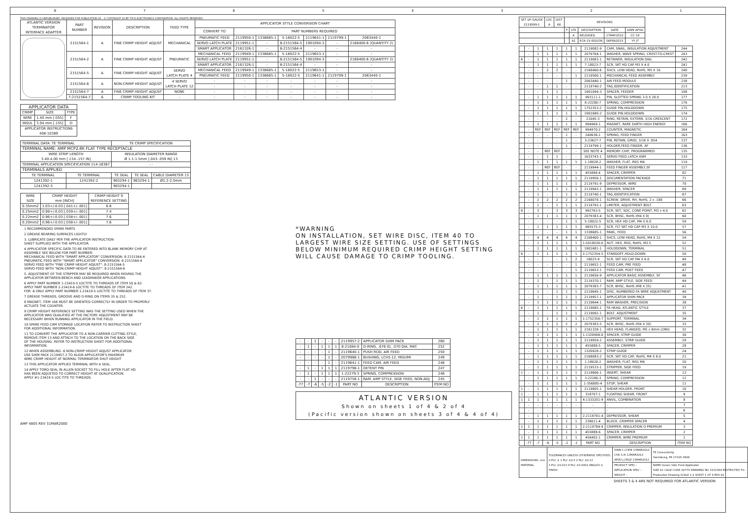87654321
THIS DRAWING IS UNPUBLISHED. RELEASED FOR PUBLICATION 20 · © COPYRIGHT 20 BY TYCO ELECTRONICS CORPORATION. ALL RIGHTS RESERVED.
| ATLANTIC VERSION TERMINATOR INTERFACE ADAPTER | PART NUMBER | REVISION | DESCRIPTION | FEED TYPE | APPLICATOR STYLE CONVERSION CHART | | | | | | |
| --- | --- | --- | --- | --- | --- | --- | --- | --- | --- | --- | --- |
| | | | | | CONVERT TO | PART NUMBERS REQUIRED | | | | | |
| | 2151564-1 | A | FINE CRIMP HEIGHT ADJUST | MECHANICAL | PNEUMATIC FEED | 2119950-1 | 1338685-1 | 5-18022-5 | 2119641-1 | 2119799-1 | 2063440-1 |
| | | | | | SERVO LATCH PLATE | 2119951-1 | - | 8-2151564-5 | 1901094-3 | - | 2168400-6 (QUANTITY 2) |
| | | | | | SMART APPLICATOR | 2161326-1 | - | 8-2151564-4 | - | - | - |
| | 2151564-2 | A | FINE CRIMP HEIGHT ADJUST | PNEUMATIC | MECHANICAL FEED | 2119949-1 | 1338685-1 | 5-18022-5 | 2119653-1 | - | - |
| | | | | | SERVO LATCH PLATE | 2119951-1 | - | 8-2151564-5 | 1901094-3 | - | 2168400-6 (QUANTITY 2) |
| | | | | | SMART APPLICATOR | 2161326-1 | - | 8-2151564-4 | - | - | - |
| | 2151564-5 | A | FINE CRIMP HEIGHT ADJUST | SERVO LATCH PLATE 4 | MECHANICAL FEED | 2119949-1 | 1338685-1 | 5-18022-5 | 2119653-1 | - | - |
| | | | | | PNEUMATIC FEED | 2119950-1 | 1338685-1 | 5-18022-5 | 2119641-1 | 2119799-1 | 2063440-1 |
| | 2151564-6 | A | NON-CRIMP HEIGHT ADJUST | 4 SERVO LATCH PLATE 12 | - | - | - | - | - | - | - |
| | | | | | - | - | - | - | - | - | - |
| | 2151564-7 | A | FINE CRIMP HEIGHT ADJUST | NONE | - | - | - | - | - | - | - |
| | 7-2151564-7 | A | CRIMP TOOLING KIT | - | - | - | - | - | - | - | - |
| APPLICATOR DATA | | |
| --- | --- | --- |
| CRIMP | SIZE | TYPE |
| WIRE | 1.40 mm [.055] | F |
| INSUL | 3.94 mm [.155] | O |
| APPLICATOR INSTRUCTIONS 408-10389 | | |
| TERMINAL DATA: TE TERMINAL | | TE CRIMP SPECIFICATION | | |
| TERMINAL NAME: AMP MCP2.8K FLAT TYPE RECEPTACLE | | | | |
| WIRE STRIP LENGTH 3.40-4.00 mm [.134-.157 IN] | | INSULATION DIAMETER RANGE Ø 1.1-1.5mm [.043-.059 IN] 13 | | |
| TERMINAL APPLICATION SPECIFICATION 114-18387 | | - - | | |
| TERMINALS APPLIED | | | | |
| TE TERMINAL | TE TERMINAL | TE SEAL | TE SEAL | CABLE DIAMETER 13 |
| 1241392-1 | 1241392-2 | 963294-1 | 963294-1 | Ø1.2-2.0mm |
| 1241392-3 | | 963294-1 | | |
| WIRE SIZE | CRIMP HEIGHT mm [INCH] | CRIMP HEIGHT 9 REFERENCE SETTING |
| --- | --- | --- |
| 0.35mm2 | 1.03+/-0.03 [.041+/-.001] | 6.8 |
| 0.25mm2 | 0.98+/-0.03 [.039+/-.001] | 7.4 |
| 0.22mm2 | 0.96+/-0.03 [.038+/-.001] | 7.6 |
| 0.20mm2 | 0.96+/-0.03 [.038+/-.001] | 7.6 |
1 RECOMMENDED SPARE PARTS
2 GREASE BEARING SURFACES LIGHTLY
3. LUBRICATE DAILY PER THE APPLICATOR INSTRUCTION SHEET SUPPLIED WITH THE APPLICATOR.
4 APPLICATOR SPECIFIC DATA TO BE ENTERED INTO BLANK MEMORY CHIP AT ASSEMBLY. SEE BELOW FOR PART NUMBER: MECHANICAL FEED WITH "SMART APPLICATOR" CONVERSION: 8-2151564-4 PNEUMATIC FEED WITH "SMART APPLICATOR" CONVERSION: 8-2151564-4 SERVO FEED WITH "FINE CRIMP HEIGHT ADJUST": 8-2151564-5 SERVO FEED WITH "NON-CRIMP HEIGHT ADJUST": 8-2151564-6
5. ADJUSTMENT OF THE STRIPPER MAY BE REQUIRED WHEN MOVING THE APPLICATOR BETWEEN BENCH AND LEADMAKER APPLICATIONS.
6 APPLY PART NUMBER 1-23419-5 LOCTITE TO THREADS OF ITEM 50 & 62. APPLY PART NUMBER 2-23419-6 LOCTITE TO THREADS OF ITEM 242. FOR -6 ONLY APPLY PART NUMBER 1-23419-5 LOCTITE TO THREADS OF ITEM 37.
7 GREASE THREADS, GROOVE AND O-RING ON ITEMS 35 & 252.
8 MAGNET, ITEM 166 MUST BE ORIENTED CORRECTLY IN ORDER TO PROPERLY ACTUATE THE COUNTER.
9 CRIMP HEIGHT REFERENCE SETTING WAS THE SETTING USED WHEN THE APPLICATOR WAS QUALIFIED AT THE FACTORY. ADJUSTMENT MAY BE NECESSARY WHEN RUNNING APPLICATOR IN THE FIELD.
10 SPARE FEED CAM STORAGE LOCATION REFER TO INSTRUCTION SHEET FOR ADDITIONAL INFORMATION.
11 TO CONVERT THE APPLICATOR TO A NON-CARRIER CUTTING STYLE, REMOVE ITEM 13 AND ATTACH TO THE LOCATION ON THE BACK SIDE OF THE HOUSING. REFER TO INSTRUCTION SHEET FOR ADDITIONAL INFORMATION.
12 WHEN ASSEMBLING -6 NON-CRIMP HEIGHT ADJUST APPLICATOR USE SHIM PACK 2119957-2 TO ALIGN APPLICATOR'S MAXIMUM WIRE CRIMP HEIGHT AT NORMAL TERMINATOR SHUT HEIGHT
13 THIS APPLICATOR APPLIES TERMINAL WITH A SEAL.
14 APPLY TORQ-SEAL IN ALLEN SOCKET TO FILL HOLE AFTER FLAT HD HAS BEEN ADJUSTED TO CORRECT HEIGHT AT QUALIFICATION. APPLY #1-23419-5 LOC-TITE TO THREADS.
*WARNING ON INSTALLATION, SET WIRE DISC, ITEM 40 TO LARGEST WIRE SIZE SETTING. USE OF SETTINGS BELOW MINIMUM REQUIRED CRIMP HEIGHT SETTING WILL CAUSE DAMAGE TO CRIMP TOOLING.
| - | - | 1 | - | - | - | 2119957-2 | APPLICATOR SHIM PACK | 260 |
| - | 1 | - | 1 | 1 | 1 | 8-21084-0 | O-RING, .676 ID, .070 DIA. MAT. | 252 |
| - | - | - | - | 1 | - | 2119640-1 | PUSH ROD, AIR FEED | 250 |
| - | - | - | - | 1 | - | 2079988-1 | BUSHING, LCH5-12, MISUMI | 249 |
| - | - | - | - | 1 | - | 2119641-1 | FEED CAM, AIR FEED | 248 |
| - | 1 | - | 1 | 1 | 1 | 2119798-1 | DETENT PIN | 247 |
| - | 1 | - | 1 | 1 | 1 | 1-22279-3 | SPRING, COMPRESSION | 246 |
| - | - | 1 | - | - | - | 2119758-1 | RAM, AMP STYLE, SIDE FEED, NON-ADJ. | 245 |
| -77 | -7 | -6 | -5 | -2 | -1 | PART NO | DESCRIPTION | ITEM NO |
ATLANTIC VERSION
Shown on sheets 1 of 4 & 2 of 4
(Pacific version shown on sheets 3 of 4 & 4 of 4)
AMP 4805 REV 31MAR2000
| SET UP GAUGE 2119599-1 | LOC A | DIST 66 | REVISIONS | | | | |
| | | | P | LTR | DESCRIPTION | DATE | DWN APVD |
| | | | | A | RELEASED | 17MAY2012 | CC SX |
| | | | | A1 | ECR-15-002036 | 06FEB2015 | YY JT |
| | - | 1 | 1 | 1 | 1 | 1 | 2119082-9 | CAM, SNAIL, INSULATION ADJUSTMENT | 244 |
| | - | 1 | 1 | 1 | 1 | 1 | 2079764-1 | WASHER, WAVE SPRING, CREST-TO-CREST | 243 |
| 6 | - | 1 | 1 | 1 | 1 | 1 | 2119083-1 | RETAINER, INSULATION DIAL | 242 |
| | - | 1 | 1 | 1 | 1 | 1 | 7-18023-7 | SCR, SKT HD CAP M3 X 4.0 | 241 |
| | - | - | 2 | 2 | - | - | 2168400-6 | SHCS, LOW HEAD, RoHS, M5 X 16 | 240 |
| | - | - | - | - | - | 1 | 2119580-1 | MECHANICAL FEED ASSEMBLY | 239 |
| | - | - | - | - | 1 | - | 2063440-1 | AIR FEED MODULE | 238 |
| | - | - | 1 | 1 | - | - | 2119740-2 | TAG,IDENTIFICATION | 213 |
| | - | - | 1 | 1 | - | - | 1901094-3 | SPACER, FEEDER | 198 |
| | - | 1 | 1 | 1 | 1 | 1 | 993111-1 | PIN, SLOTTED SPRING 3.0 X 20.0 | 177 |
| | - | 1 | 1 | 1 | 1 | 1 | 8-22280-7 | SPRING, COMPRESSION | 176 |
| | - | 1 | 1 | 1 | 1 | 1 | 1752353-2 | GUIDE PIN,HOLDDOWN | 175 |
| | - | 1 | 1 | 1 | 1 | 1 | 1901680-2 | GUIDE PIN,HOLDDOWN | 174 |
| | - | - | - | - | 2 | - | 21045-3 | RING, RETAIN, EXTERN, 3/16 CRESCENT | 172 |
| | - | 1 | 1 | 1 | 1 | 1 | 994969-1 | MAGNET, RARE EARTH HIGH ENERGY | 166 |
| | - | REF | REF | REF | REF | REF | 994970-2 | COUNTER, MAGNETIC | 164 |
| | - | - | - | - | 1 | - | 240638-1 | SPRING, FEED FINGER | 163 |
| | - | - | - | - | 1 | - | 3-23627-7 | PIN, RETAIN, GRVD, 3/16 X .854 | 137 |
| | - | - | - | - | 1 | - | 2119799-1 | HOLDER,FEED FINGER, AF | 136 |
| | - | - | REF | REF | - | - | SEE NOTE 4 | MEMORY CHIP, PROGRAMMED | 135 |
| | - | - | 1 | 1 | - | - | 1633743-1 | SERVO FEED LATCH ASM | 133 |
| | - | 1 | 1 | 1 | 1 | 1 | 1-18028-2 | WASHER, FLAT, REG M4 | 119 |
| | - | - | REF | REF | - | - | 2119944-1 | FEED FINGER ASSEMBLY,SF | 117 |
| | - | 1 | 1 | 1 | 1 | 1 | 455888-4 | SPACER, CRIMPER | 82 |
| | - | 1 | 1 | 1 | 1 | 1 | 2119956-1 | DOCUMENTATION PACKAGE | 71 |
| | - | 1 | 1 | 1 | 1 | 1 | 2119791-9 | DEPRESSOR, WIRE | 70 |
| | - | 1 | 1 | 1 | 1 | 1 | 2119943-1 | WASHER, SPACER | 69 |
| | - | 1 | - | - | 1 | 1 | 2119740-1 | TAG,IDENTIFICATION | 67 |
| | - | 2 | 2 | 2 | 2 | 2 | 2168078-1 | SCREW, DRIVE, RH, RoHS, 2 x .188 | 66 |
| | - | 1 | - | 1 | 1 | 1 | 2119793-1 | LIMITER, ADJUSTMENT BOLT | 63 |
| 6 | - | 3 | - | 3 | 3 | 3 | 992763-5 | SCR, SET, SOC, CONE POINT, M3 x 4.0 | 62 |
| | - | 1 | 1 | 1 | 1 | 1 | 2079383-4 | SCR, BHSC, RoHS (M4 X 8) | 60 |
| | - | - | - | - | 1 | 1 | 5-18022-5 | SCR, HEX HD CAP, M4 X 6.0 | 59 |
| | - | 1 | 1 | 1 | 1 | 1 | 985575-3 | SCR, FLT SKT HD CAP M3 X 10.0 | 57 |
| | - | - | - | - | 1 | 1 | 1338685-1 | PAWL, FEED | 56 |
| | - | 4 | 4 | 4 | 4 | 4 | 2168400-1 | SHCS, LOW HEAD, RoHS, M4 X 12 | 54 |
| | - | 1 | 1 | 1 | 1 | 1 | 1-5018030-0 | NUT, HEX, REG, RoHS, M3.5 | 52 |
| | - | 1 | 1 | 1 | 1 | 1 | 1901681-1 | HOLDDOWN, TERMINAL | 51 |
| 6 | - | 1 | 1 | 1 | 1 | 1 | 2-1752354-5 | STANDOFF,HOLD-DOWN | 50 |
| | - | - | - | - | 1 | 2 | 18023-9 | SCR, SKT HD CAP M4 X 6.0 | 49 |
| | - | - | - | - | - | 1 | 2119652-1 | FEED CAM, PRE FEED | 48 |
| | - | - | - | - | - | 1 | 2119653-1 | FEED CAM, POST FEED | 47 |
| | - | 1 | 1 | 1 | 1 | 1 | 2119656-9 | APPLICATOR BASIC ASSEMBLY, SF | 46 |
| | - | 1 | - | 1 | 1 | 1 | 2119370-1 | RAM, AMP STYLE, SIDE FEED | 44 |
| | - | 1 | 1 | 1 | 1 | 1 | 2079383-7 | SCR, BHSC, RoHS (M8 X 25) | 41 |
| | - | 1 | - | 1 | 1 | 1 | 2119645-1 | DISC, NUMBERED FA WIRE ADJUSTMENT | 40 |
| | - | 1 | - | 1 | 1 | 1 | 2119957-1 | APPLICATOR SHIM PACK | 39 |
| | - | 1 | 1 | 1 | 1 | 1 | 2119644-1 | RAM WASHER, PRECISION | 38 |
| 6 | - | 1 | 1 | 1 | 1 | 1 | 2119085-1 | FA HEAD, ATLANTIC STYLE | 37 |
| | - | 1 | - | 1 | 1 | 1 | 2119092-1 | BOLT, ADJUSTMENT | 35 |
| | - | 1 | 1 | 1 | 1 | 1 | 1-1752356-7 | SUPPORT, TERMINAL | 34 |
| | - | 2 | 2 | 2 | 2 | 2 | 2079383-5 | SCR, BHSC, RoHS (M4 X 20) | 33 |
| | - | 1 | 1 | 1 | 1 | 1 | 2161328-1 | HEX HEAD, FLANGED, M5 x 8mm LONG | 32 |
| | - | 1 | 1 | 1 | 1 | 1 | 1-1320908-0 | SPACER, STRIP GUIDE | 30 |
| | - | 1 | 1 | 1 | 1 | 1 | 2119959-2 | ASSEMBLY, STRIP GUIDE | 29 |
| | - | 1 | 1 | 1 | 1 | 1 | 455888-5 | SPACER, CRIMPER | 28 |
| | - | 1 | 1 | 1 | 1 | 1 | 1320928-2 | STRIP GUIDE | 24 |
| | - | 1 | 1 | 1 | 1 | 1 | 2168083-2 | SCR, SKT HD CAP, RoHS, M4 X 8.0 | 21 |
| | - | 1 | 1 | 1 | 1 | 1 | 1-18028-2 | WASHER, FLAT, REG M4 | 20 |
| | - | 1 | 1 | 1 | 1 | 1 | 2119533-1 | STRIPPER, SIDE FEED | 19 |
| 1 | - | 1 | 1 | 1 | 1 | 1 | 2119806-1 | INSERT, SHEAR | 13 |
| | - | 1 | 1 | 1 | 1 | 1 | 3-22280-3 | SPRING, COMPRESSION | 12 |
| | - | 1 | 1 | 1 | 1 | 1 | 1-356885-4 | STOP, SHEAR | 11 |
| 1 | - | 1 | 1 | 1 | 1 | 1 | 2119805-1 | SHEAR HOLDER, FRONT | 10 |
| 1 | - | 1 | 1 | 1 | 1 | 1 | 318707-1 | FLOATING SHEAR, FRONT | 9 |
| 1 | 1 | 1 | 1 | 1 | 1 | 1 | 4-1333201-9 | ANVIL, COMBINATION | 8 |
| | - | - | - | - | - | - | - | - | 7 |
| | - | - | - | - | - | - | - | - | 6 |
| | - | 1 | 1 | 1 | 1 | 1 | 2-2119781-4 | DEPRESSOR, SHEAR | 5 |
| | - | 1 | 1 | 1 | 1 | 1 | 238011-4 | BLOCK, CRIMPER SPACER | 4 |
| 1 | 1 | 1 | 1 | 1 | 1 | 1 | 2-2119784-9 | CRIMPER, INSULATION O PREMIUM | 3 |
| | - | 1 | 1 | 1 | 1 | 1 | 455888-6 | SPACER, CRIMPER | 2 |
| 1 | 1 | 1 | 1 | 1 | 1 | 1 | 456402-1 | CRIMPER, WIRE PREMIUM | 1 |
| | -77 | -7 | -6 | -5 | -2 | -1 | PART NO | DESCRIPTION | ITEM NO |
| DIMENSIONS: mm MATERIAL | TOLERANCES UNLESS OTHERWISE SPECIFIED: 0 PLC ± 1 PLC ±0.5 2 PLC ±0.13 3 PLC ±0.013 4 PLC ±0.0001 ANGLES ± FINISH | DWN C.CHEN 13MAR2012 CHK S.XI 13MAR2012 APVD J.CRUZ 13MAR2012 | TE Connectivity Harrisburg, PA 17105-3608 |
| | | PRODUCT SPEC - APPLICATION SPEC - WEIGHT - | NAME Ocean Side Feed Applicator SIZE A1 CAGE CODE 00779 DRAWING NO 2151564 RESTRICTED TO - Production Drawing SCALE 1:2 SHEET 1 OF 4 REV A1 |
SHEETS 3 & 4 ARE NOT REQUIRED FOR ATLANTIC VERSION